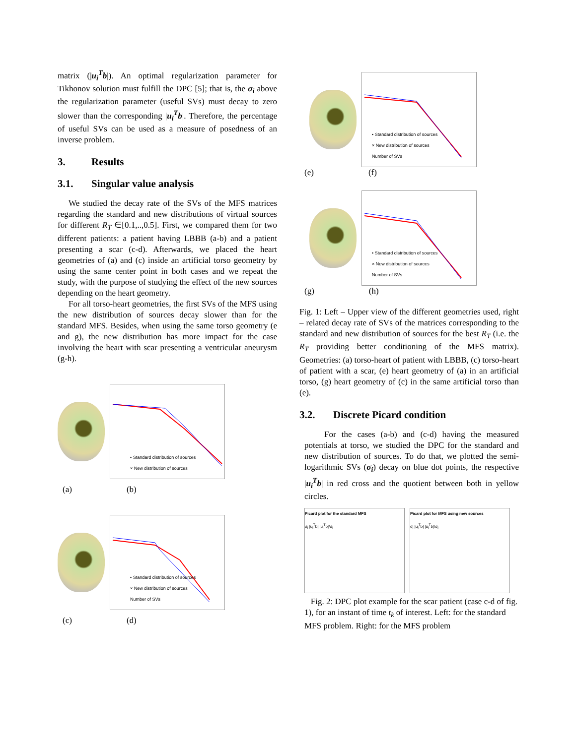matrix (|u<sub>i</sub><sup>T</sup>b|). An optimal regularization parameter for Tikhonov solution must fulfill the DPC [5]; that is, the σ<sub>i</sub> above the regularization parameter (useful SVs) must decay to zero slower than the corresponding |u<sub>i</sub><sup>T</sup>b|. Therefore, the percentage of useful SVs can be used as a measure of posedness of an inverse problem.
3. Results
3.1. Singular value analysis
We studied the decay rate of the SVs of the MFS matrices regarding the standard and new distributions of virtual sources for different R<sub>T</sub> ∈[0.1,..,0.5]. First, we compared them for two different patients: a patient having LBBB (a-b) and a patient presenting a scar (c-d). Afterwards, we placed the heart geometries of (a) and (c) inside an artificial torso geometry by using the same center point in both cases and we repeat the study, with the purpose of studying the effect of the new sources depending on the heart geometry.
For all torso-heart geometries, the first SVs of the MFS using the new distribution of sources decay slower than for the standard MFS. Besides, when using the same torso geometry (e and g), the new distribution has more impact for the case involving the heart with scar presenting a ventricular aneurysm (g-h).
• Standard distribution of sources
× New distribution of sources
(a) (b)
• Standard distribution of sources
× New distribution of sources
Number of SVs
(c) (d)
• Standard distribution of sources
× New distribution of sources
Number of SVs
(e) (f)
• Standard distribution of sources
× New distribution of sources
Number of SVs
(g) (h)
Fig. 1: Left – Upper view of the different geometries used, right – related decay rate of SVs of the matrices corresponding to the standard and new distribution of sources for the best R<sub>T</sub> (i.e. the R<sub>T</sub> providing better conditioning of the MFS matrix). Geometries: (a) torso-heart of patient with LBBB, (c) torso-heart of patient with a scar, (e) heart geometry of (a) in an artificial torso, (g) heart geometry of (c) in the same artificial torso than (e).
3.2. Discrete Picard condition
For the cases (a-b) and (c-d) having the measured potentials at torso, we studied the DPC for the standard and new distribution of sources. To do that, we plotted the semi-logarithmic SVs (σ<sub>i</sub>) decay on blue dot points, the respective |u<sub>i</sub><sup>T</sup>b| in red cross and the quotient between both in yellow circles.
Picard plot for the standard MFS
σ<sub>i</sub> |u<sub>i</sub><sup>T</sup>b| |u<sub>i</sub><sup>T</sup>b|/σ<sub>i</sub>
Picard plot for MFS using new sources
σ<sub>i</sub> |u<sub>i</sub><sup>T</sup>b| |u<sub>i</sub><sup>T</sup>b|/σ<sub>i</sub>
Fig. 2: DPC plot example for the scar patient (case c-d of fig. 1), for an instant of time t<sub>k</sub> of interest. Left: for the standard MFS problem. Right: for the MFS problem